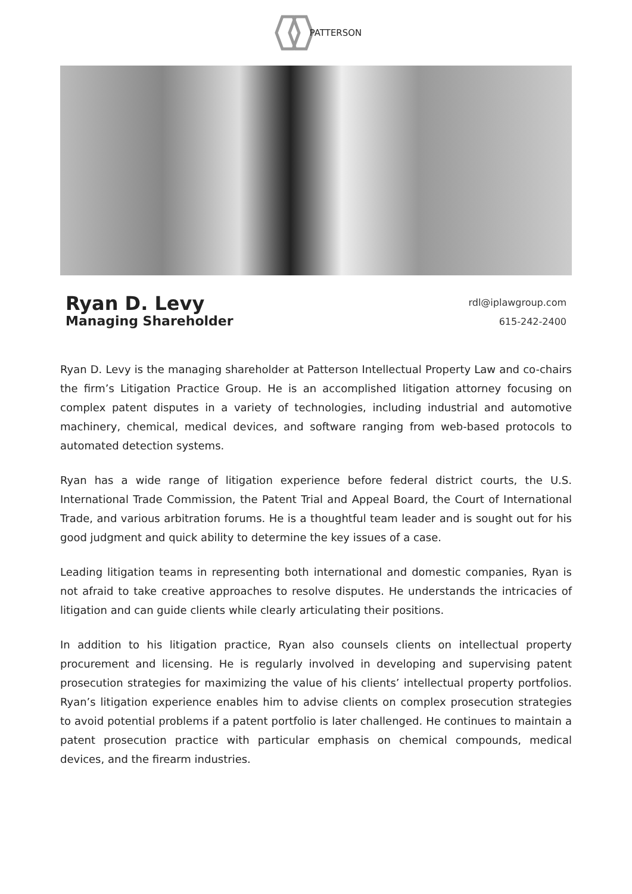PATTERSON
Ryan D. Levy
Managing Shareholder
rdl@iplawgroup.com
615-242-2400
Ryan D. Levy is the managing shareholder at Patterson Intellectual Property Law and co-chairs the firm’s Litigation Practice Group. He is an accomplished litigation attorney focusing on complex patent disputes in a variety of technologies, including industrial and automotive machinery, chemical, medical devices, and software ranging from web-based protocols to automated detection systems.
Ryan has a wide range of litigation experience before federal district courts, the U.S. International Trade Commission, the Patent Trial and Appeal Board, the Court of International Trade, and various arbitration forums. He is a thoughtful team leader and is sought out for his good judgment and quick ability to determine the key issues of a case.
Leading litigation teams in representing both international and domestic companies, Ryan is not afraid to take creative approaches to resolve disputes. He understands the intricacies of litigation and can guide clients while clearly articulating their positions.
In addition to his litigation practice, Ryan also counsels clients on intellectual property procurement and licensing. He is regularly involved in developing and supervising patent prosecution strategies for maximizing the value of his clients’ intellectual property portfolios. Ryan’s litigation experience enables him to advise clients on complex prosecution strategies to avoid potential problems if a patent portfolio is later challenged. He continues to maintain a patent prosecution practice with particular emphasis on chemical compounds, medical devices, and the firearm industries.